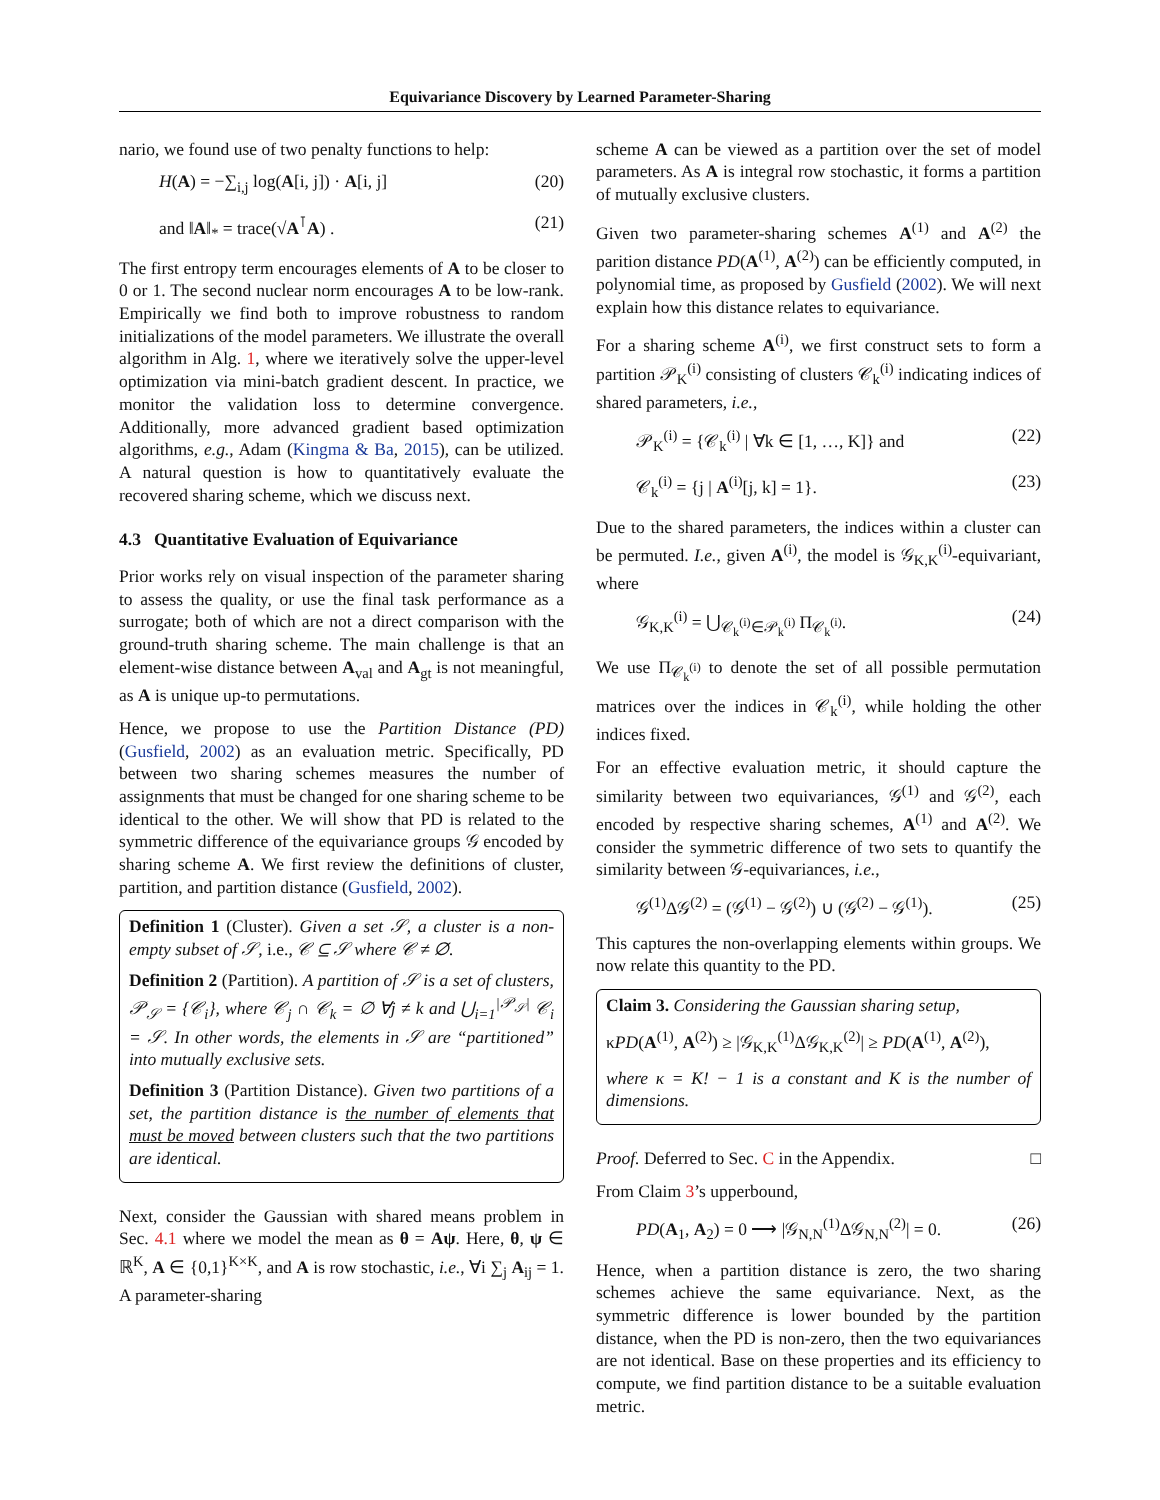Equivariance Discovery by Learned Parameter-Sharing
nario, we found use of two penalty functions to help:
H(A) = −∑<sub>i,j</sub> log(A[i, j]) · A[i, j] (20)
and ‖A‖<sub>*</sub> = trace(√A<sup>⊺</sup>A) . (21)
The first entropy term encourages elements of A to be closer to 0 or 1. The second nuclear norm encourages A to be low-rank. Empirically we find both to improve robustness to random initializations of the model parameters. We illustrate the overall algorithm in Alg. 1, where we iteratively solve the upper-level optimization via mini-batch gradient descent. In practice, we monitor the validation loss to determine convergence. Additionally, more advanced gradient based optimization algorithms, e.g., Adam (Kingma & Ba, 2015), can be utilized. A natural question is how to quantitatively evaluate the recovered sharing scheme, which we discuss next.
4.3 Quantitative Evaluation of Equivariance
Prior works rely on visual inspection of the parameter sharing to assess the quality, or use the final task performance as a surrogate; both of which are not a direct comparison with the ground-truth sharing scheme. The main challenge is that an element-wise distance between A<sub>val</sub> and A<sub>gt</sub> is not meaningful, as A is unique up-to permutations.
Hence, we propose to use the Partition Distance (PD) (Gusfield, 2002) as an evaluation metric. Specifically, PD between two sharing schemes measures the number of assignments that must be changed for one sharing scheme to be identical to the other. We will show that PD is related to the symmetric difference of the equivariance groups 𝒢 encoded by sharing scheme A. We first review the definitions of cluster, partition, and partition distance (Gusfield, 2002).
Definition 1 (Cluster). Given a set 𝒮, a cluster is a non-empty subset of 𝒮, i.e., 𝒞 ⊆ 𝒮 where 𝒞 ≠ ∅.
Definition 2 (Partition). A partition of 𝒮 is a set of clusters, 𝒫<sub>𝒮</sub> = {𝒞<sub>i</sub>}, where 𝒞<sub>j</sub> ∩ 𝒞<sub>k</sub> = ∅ ∀j ≠ k and ⋃<sub>i=1</sub><sup>|𝒫<sub>𝒮</sub>|</sup> 𝒞<sub>i</sub> = 𝒮. In other words, the elements in 𝒮 are “partitioned” into mutually exclusive sets.
Definition 3 (Partition Distance). Given two partitions of a set, the partition distance is the number of elements that must be moved between clusters such that the two partitions are identical.
Next, consider the Gaussian with shared means problem in Sec. 4.1 where we model the mean as θ = Aψ. Here, θ, ψ ∈ ℝ<sup>K</sup>, A ∈ {0,1}<sup>K×K</sup>, and A is row stochastic, i.e., ∀i ∑<sub>j</sub> A<sub>ij</sub> = 1. A parameter-sharing
scheme A can be viewed as a partition over the set of model parameters. As A is integral row stochastic, it forms a partition of mutually exclusive clusters.
Given two parameter-sharing schemes A<sup>(1)</sup> and A<sup>(2)</sup> the parition distance PD(A<sup>(1)</sup>, A<sup>(2)</sup>) can be efficiently computed, in polynomial time, as proposed by Gusfield (2002). We will next explain how this distance relates to equivariance.
For a sharing scheme A<sup>(i)</sup>, we first construct sets to form a partition 𝒫<sub>K</sub><sup>(i)</sup> consisting of clusters 𝒞<sub>k</sub><sup>(i)</sup> indicating indices of shared parameters, i.e.,
𝒫<sub>K</sub><sup>(i)</sup> = {𝒞<sub>k</sub><sup>(i)</sup> | ∀k ∈ [1, …, K]} and (22)
𝒞<sub>k</sub><sup>(i)</sup> = {j | A<sup>(i)</sup>[j, k] = 1}. (23)
Due to the shared parameters, the indices within a cluster can be permuted. I.e., given A<sup>(i)</sup>, the model is 𝒢<sub>K,K</sub><sup>(i)</sup>-equivariant, where
𝒢<sub>K,K</sub><sup>(i)</sup> = ⋃<sub>𝒞<sub>k</sub><sup>(i)</sup>∈𝒫<sub>k</sub><sup>(i)</sup></sub> Π<sub>𝒞<sub>k</sub><sup>(i)</sup></sub>. (24)
We use Π<sub>𝒞<sub>k</sub><sup>(i)</sup></sub> to denote the set of all possible permutation matrices over the indices in 𝒞<sub>k</sub><sup>(i)</sup>, while holding the other indices fixed.
For an effective evaluation metric, it should capture the similarity between two equivariances, 𝒢<sup>(1)</sup> and 𝒢<sup>(2)</sup>, each encoded by respective sharing schemes, A<sup>(1)</sup> and A<sup>(2)</sup>. We consider the symmetric difference of two sets to quantify the similarity between 𝒢-equivariances, i.e.,
𝒢<sup>(1)</sup>Δ𝒢<sup>(2)</sup> = (𝒢<sup>(1)</sup> − 𝒢<sup>(2)</sup>) ∪ (𝒢<sup>(2)</sup> − 𝒢<sup>(1)</sup>). (25)
This captures the non-overlapping elements within groups. We now relate this quantity to the PD.
Claim 3. Considering the Gaussian sharing setup,
κPD(A<sup>(1)</sup>, A<sup>(2)</sup>) ≥ |𝒢<sub>K,K</sub><sup>(1)</sup>Δ𝒢<sub>K,K</sub><sup>(2)</sup>| ≥ PD(A<sup>(1)</sup>, A<sup>(2)</sup>),
where κ = K! − 1 is a constant and K is the number of dimensions.
Proof. Deferred to Sec. C in the Appendix. □
From Claim 3’s upperbound,
PD(A<sub>1</sub>, A<sub>2</sub>) = 0 ⟶ |𝒢<sub>N,N</sub><sup>(1)</sup>Δ𝒢<sub>N,N</sub><sup>(2)</sup>| = 0. (26)
Hence, when a partition distance is zero, the two sharing schemes achieve the same equivariance. Next, as the symmetric difference is lower bounded by the partition distance, when the PD is non-zero, then the two equivariances are not identical. Base on these properties and its efficiency to compute, we find partition distance to be a suitable evaluation metric.